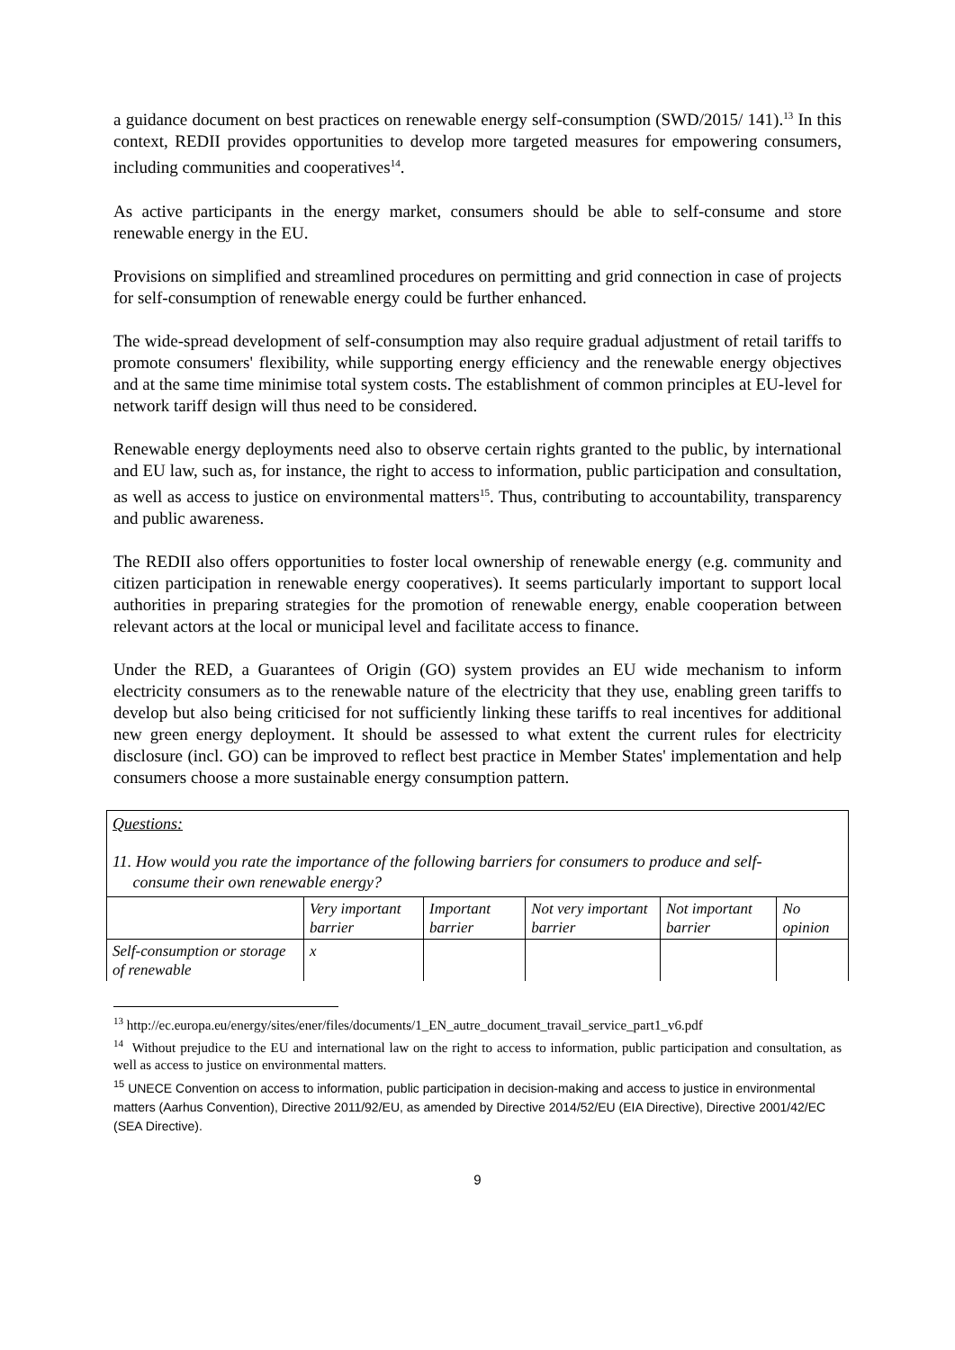a guidance document on best practices on renewable energy self-consumption (SWD/2015/ 141).<sup>13</sup> In this context, REDII provides opportunities to develop more targeted measures for empowering consumers, including communities and cooperatives<sup>14</sup>.
As active participants in the energy market, consumers should be able to self-consume and store renewable energy in the EU.
Provisions on simplified and streamlined procedures on permitting and grid connection in case of projects for self-consumption of renewable energy could be further enhanced.
The wide-spread development of self-consumption may also require gradual adjustment of retail tariffs to promote consumers' flexibility, while supporting energy efficiency and the renewable energy objectives and at the same time minimise total system costs. The establishment of common principles at EU-level for network tariff design will thus need to be considered.
Renewable energy deployments need also to observe certain rights granted to the public, by international and EU law, such as, for instance, the right to access to information, public participation and consultation, as well as access to justice on environmental matters<sup>15</sup>. Thus, contributing to accountability, transparency and public awareness.
The REDII also offers opportunities to foster local ownership of renewable energy (e.g. community and citizen participation in renewable energy cooperatives). It seems particularly important to support local authorities in preparing strategies for the promotion of renewable energy, enable cooperation between relevant actors at the local or municipal level and facilitate access to finance.
Under the RED, a Guarantees of Origin (GO) system provides an EU wide mechanism to inform electricity consumers as to the renewable nature of the electricity that they use, enabling green tariffs to develop but also being criticised for not sufficiently linking these tariffs to real incentives for additional new green energy deployment. It should be assessed to what extent the current rules for electricity disclosure (incl. GO) can be improved to reflect best practice in Member States' implementation and help consumers choose a more sustainable energy consumption pattern.
Questions:
11. How would you rate the importance of the following barriers for consumers to produce and self-
consume their own renewable energy?
| | Very important barrier | Important barrier | Not very important barrier | Not important barrier | No opinion |
| --- | --- | --- | --- | --- | --- |
| Self-consumption or storage of renewable | x | | | | |
<sup>13</sup> http://ec.europa.eu/energy/sites/ener/files/documents/1_EN_autre_document_travail_service_part1_v6.pdf
<sup>14</sup> Without prejudice to the EU and international law on the right to access to information, public participation and consultation, as well as access to justice on environmental matters.
<sup>15</sup> UNECE Convention on access to information, public participation in decision-making and access to justice in environmental matters (Aarhus Convention), Directive 2011/92/EU, as amended by Directive 2014/52/EU (EIA Directive), Directive 2001/42/EC (SEA Directive).
9